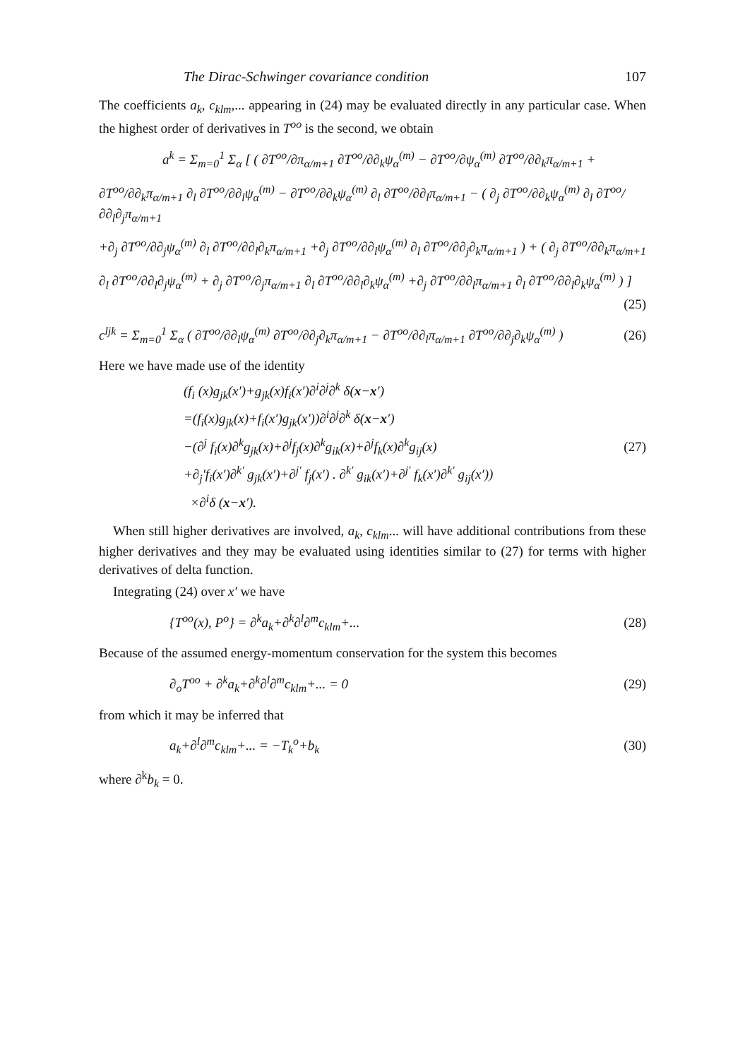The Dirac-Schwinger covariance condition 107
The coefficients a<sub>k</sub>, c<sub>klm</sub>,... appearing in (24) may be evaluated directly in any particular case. When the highest order of derivatives in T<sup>oo</sup> is the second, we obtain
a<sup>k</sup> = Σ<sub>m=0</sub><sup>1</sup> Σ<sub>α</sub> [ ( ∂T<sup>oo</sup>/∂π<sub>α/m+1</sub> ∂T<sup>oo</sup>/∂∂<sub>k</sub>ψ<sub>α</sub><sup>(m)</sup> − ∂T<sup>oo</sup>/∂ψ<sub>α</sub><sup>(m)</sup> ∂T<sup>oo</sup>/∂∂<sub>k</sub>π<sub>α/m+1</sub> +
∂T<sup>oo</sup>/∂∂<sub>k</sub>π<sub>α/m+1</sub> ∂<sub>l</sub> ∂T<sup>oo</sup>/∂∂<sub>l</sub>ψ<sub>α</sub><sup>(m)</sup> − ∂T<sup>oo</sup>/∂∂<sub>k</sub>ψ<sub>α</sub><sup>(m)</sup> ∂<sub>l</sub> ∂T<sup>oo</sup>/∂∂<sub>l</sub>π<sub>α/m+1</sub> − ( ∂<sub>j</sub> ∂T<sup>oo</sup>/∂∂<sub>k</sub>ψ<sub>α</sub><sup>(m)</sup> ∂<sub>l</sub> ∂T<sup>oo</sup>/∂∂<sub>l</sub>∂<sub>j</sub>π<sub>α/m+1</sub>
+∂<sub>j</sub> ∂T<sup>oo</sup>/∂∂<sub>j</sub>ψ<sub>α</sub><sup>(m)</sup> ∂<sub>l</sub> ∂T<sup>oo</sup>/∂∂<sub>l</sub>∂<sub>k</sub>π<sub>α/m+1</sub> +∂<sub>j</sub> ∂T<sup>oo</sup>/∂∂<sub>l</sub>ψ<sub>α</sub><sup>(m)</sup> ∂<sub>l</sub> ∂T<sup>oo</sup>/∂∂<sub>j</sub>∂<sub>k</sub>π<sub>α/m+1</sub> ) + ( ∂<sub>j</sub> ∂T<sup>oo</sup>/∂∂<sub>k</sub>π<sub>α/m+1</sub>
∂<sub>l</sub> ∂T<sup>oo</sup>/∂∂<sub>l</sub>∂<sub>j</sub>ψ<sub>α</sub><sup>(m)</sup> + ∂<sub>j</sub> ∂T<sup>oo</sup>/∂<sub>j</sub>π<sub>α/m+1</sub> ∂<sub>l</sub> ∂T<sup>oo</sup>/∂∂<sub>l</sub>∂<sub>k</sub>ψ<sub>α</sub><sup>(m)</sup> +∂<sub>j</sub> ∂T<sup>oo</sup>/∂∂<sub>l</sub>π<sub>α/m+1</sub> ∂<sub>l</sub> ∂T<sup>oo</sup>/∂∂<sub>l</sub>∂<sub>k</sub>ψ<sub>α</sub><sup>(m)</sup> ) ]
(25)
c<sup>ljk</sup> = Σ<sub>m=0</sub><sup>1</sup> Σ<sub>α</sub> ( ∂T<sup>oo</sup>/∂∂<sub>l</sub>ψ<sub>α</sub><sup>(m)</sup> ∂T<sup>oo</sup>/∂∂<sub>j</sub>∂<sub>k</sub>π<sub>α/m+1</sub> − ∂T<sup>oo</sup>/∂∂<sub>l</sub>π<sub>α/m+1</sub> ∂T<sup>oo</sup>/∂∂<sub>j</sub>∂<sub>k</sub>ψ<sub>α</sub><sup>(m)</sup> ) (26)
Here we have made use of the identity
(f<sub>i</sub> (x)g<sub>jk</sub>(x′)+g<sub>jk</sub>(x)f<sub>i</sub>(x′)∂<sup>i</sup>∂<sup>j</sup>∂<sup>k</sup> δ(x−x′)
=(f<sub>i</sub>(x)g<sub>jk</sub>(x)+f<sub>i</sub>(x′)g<sub>jk</sub>(x′))∂<sup>i</sup>∂<sup>j</sup>∂<sup>k</sup> δ(x−x′)
−(∂<sup>j</sup> f<sub>i</sub>(x)∂<sup>k</sup>g<sub>jk</sub>(x)+∂<sup>j</sup>f<sub>j</sub>(x)∂<sup>k</sup>g<sub>ik</sub>(x)+∂<sup>j</sup>f<sub>k</sub>(x)∂<sup>k</sup>g<sub>ij</sub>(x) (27)
+∂<sub>j</sub>′f<sub>i</sub>(x′)∂<sup>k′</sup> g<sub>jk</sub>(x′)+∂<sup>j′</sup> f<sub>j</sub>(x′) . ∂<sup>k′</sup> g<sub>ik</sub>(x′)+∂<sup>j′</sup> f<sub>k</sub>(x′)∂<sup>k′</sup> g<sub>ij</sub>(x′))
×∂<sup>i</sup>δ (x−x′).
When still higher derivatives are involved, a<sub>k</sub>, c<sub>klm</sub>... will have additional contributions from these higher derivatives and they may be evaluated using identities similar to (27) for terms with higher derivatives of delta function.
Integrating (24) over x′ we have
{T<sup>oo</sup>(x), P<sup>o</sup>} = ∂<sup>k</sup>a<sub>k</sub>+∂<sup>k</sup>∂<sup>l</sup>∂<sup>m</sup>c<sub>klm</sub>+... (28)
Because of the assumed energy-momentum conservation for the system this becomes
∂<sub>o</sub>T<sup>oo</sup> + ∂<sup>k</sup>a<sub>k</sub>+∂<sup>k</sup>∂<sup>l</sup>∂<sup>m</sup>c<sub>klm</sub>+... = 0 (29)
from which it may be inferred that
a<sub>k</sub>+∂<sup>l</sup>∂<sup>m</sup>c<sub>klm</sub>+... = −T<sub>k</sub><sup>o</sup>+b<sub>k</sub> (30)
where ∂<sup>k</sup>b<sub>k</sub> = 0.